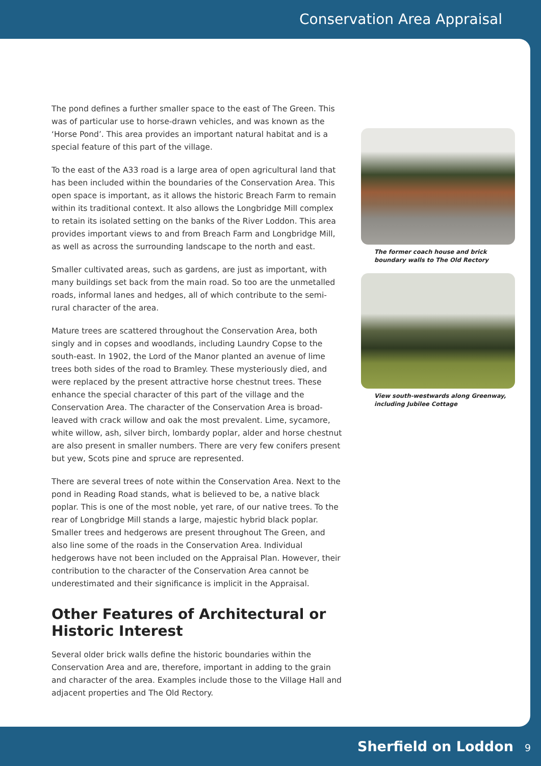Conservation Area Appraisal
The pond defines a further smaller space to the east of The Green. This was of particular use to horse-drawn vehicles, and was known as the ‘Horse Pond’. This area provides an important natural habitat and is a special feature of this part of the village.
To the east of the A33 road is a large area of open agricultural land that has been included within the boundaries of the Conservation Area. This open space is important, as it allows the historic Breach Farm to remain within its traditional context. It also allows the Longbridge Mill complex to retain its isolated setting on the banks of the River Loddon. This area provides important views to and from Breach Farm and Longbridge Mill, as well as across the surrounding landscape to the north and east.
Smaller cultivated areas, such as gardens, are just as important, with many buildings set back from the main road. So too are the unmetalled roads, informal lanes and hedges, all of which contribute to the semi-rural character of the area.
Mature trees are scattered throughout the Conservation Area, both singly and in copses and woodlands, including Laundry Copse to the south-east. In 1902, the Lord of the Manor planted an avenue of lime trees both sides of the road to Bramley. These mysteriously died, and were replaced by the present attractive horse chestnut trees. These enhance the special character of this part of the village and the Conservation Area. The character of the Conservation Area is broad-leaved with crack willow and oak the most prevalent. Lime, sycamore, white willow, ash, silver birch, lombardy poplar, alder and horse chestnut are also present in smaller numbers. There are very few conifers present but yew, Scots pine and spruce are represented.
There are several trees of note within the Conservation Area. Next to the pond in Reading Road stands, what is believed to be, a native black poplar. This is one of the most noble, yet rare, of our native trees. To the rear of Longbridge Mill stands a large, majestic hybrid black poplar. Smaller trees and hedgerows are present throughout The Green, and also line some of the roads in the Conservation Area. Individual hedgerows have not been included on the Appraisal Plan. However, their contribution to the character of the Conservation Area cannot be underestimated and their significance is implicit in the Appraisal.
Other Features of Architectural or Historic Interest
Several older brick walls define the historic boundaries within the Conservation Area and are, therefore, important in adding to the grain and character of the area. Examples include those to the Village Hall and adjacent properties and The Old Rectory.
The former coach house and brick boundary walls to The Old Rectory
View south-westwards along Greenway, including Jubilee Cottage
Sherfield on Loddon 9